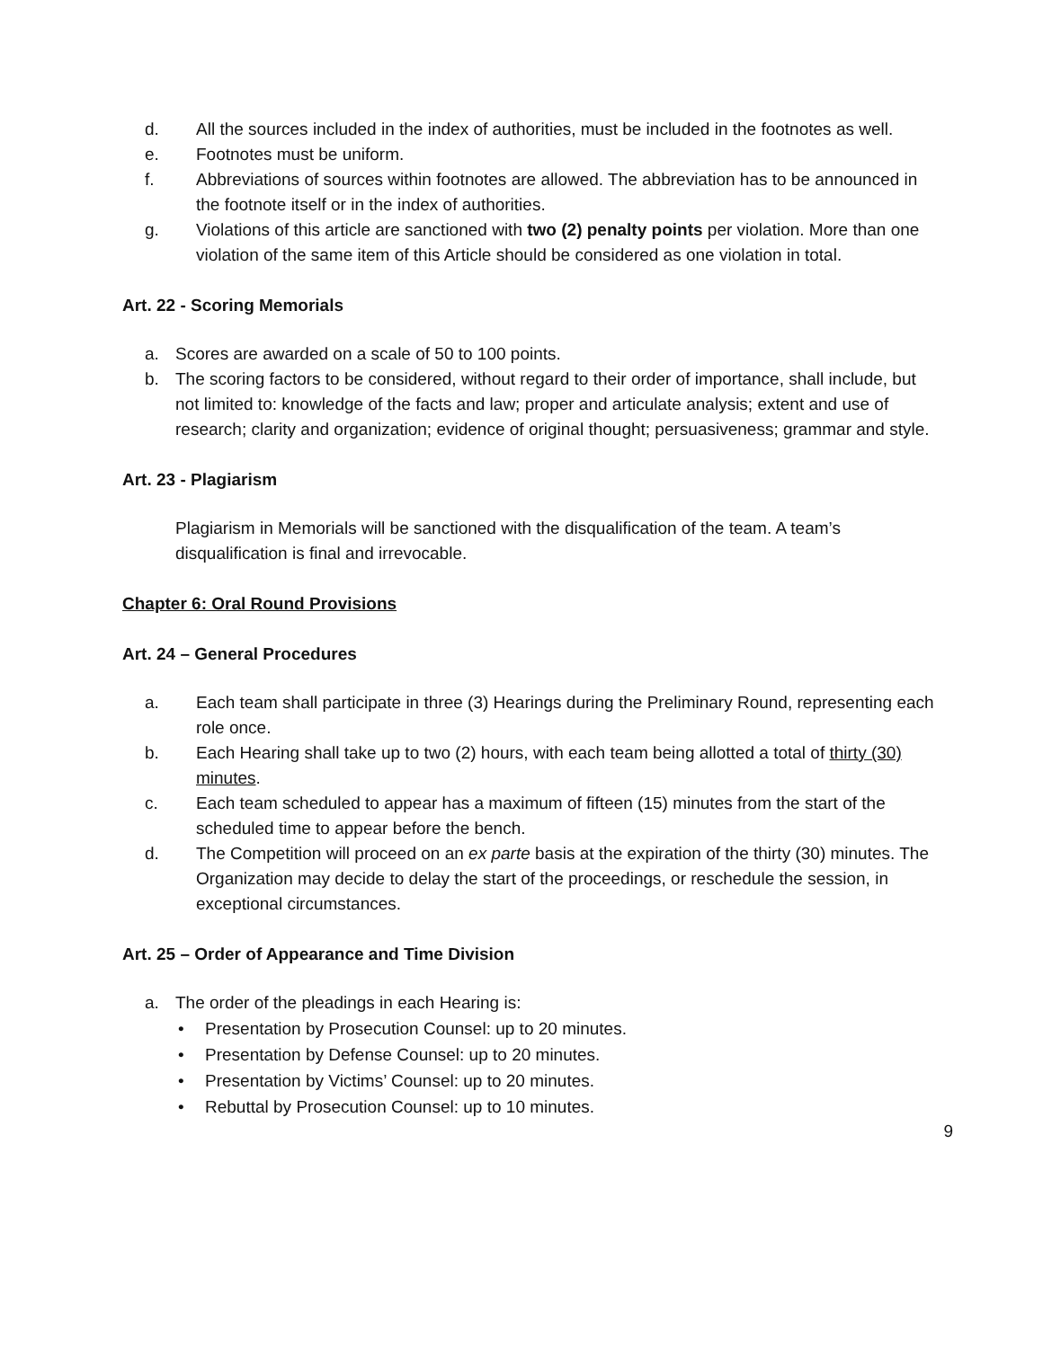d. All the sources included in the index of authorities, must be included in the footnotes as well.
e. Footnotes must be uniform.
f. Abbreviations of sources within footnotes are allowed. The abbreviation has to be announced in the footnote itself or in the index of authorities.
g. Violations of this article are sanctioned with two (2) penalty points per violation. More than one violation of the same item of this Article should be considered as one violation in total.
Art. 22 - Scoring Memorials
a. Scores are awarded on a scale of 50 to 100 points.
b. The scoring factors to be considered, without regard to their order of importance, shall include, but not limited to: knowledge of the facts and law; proper and articulate analysis; extent and use of research; clarity and organization; evidence of original thought; persuasiveness; grammar and style.
Art. 23 - Plagiarism
Plagiarism in Memorials will be sanctioned with the disqualification of the team. A team’s disqualification is final and irrevocable.
Chapter 6: Oral Round Provisions
Art. 24 – General Procedures
a. Each team shall participate in three (3) Hearings during the Preliminary Round, representing each role once.
b. Each Hearing shall take up to two (2) hours, with each team being allotted a total of thirty (30) minutes.
c. Each team scheduled to appear has a maximum of fifteen (15) minutes from the start of the scheduled time to appear before the bench.
d. The Competition will proceed on an ex parte basis at the expiration of the thirty (30) minutes. The Organization may decide to delay the start of the proceedings, or reschedule the session, in exceptional circumstances.
Art. 25 – Order of Appearance and Time Division
a. The order of the pleadings in each Hearing is:
• Presentation by Prosecution Counsel: up to 20 minutes.
• Presentation by Defense Counsel: up to 20 minutes.
• Presentation by Victims’ Counsel: up to 20 minutes.
• Rebuttal by Prosecution Counsel: up to 10 minutes.
9